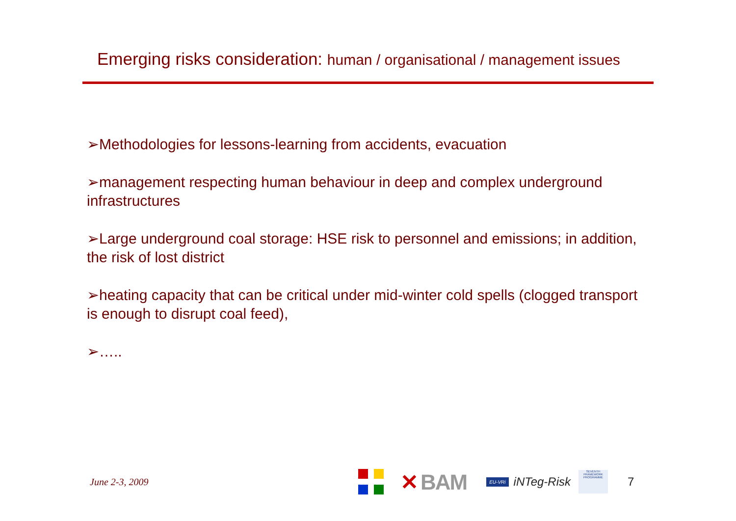Emerging risks consideration: human / organisational / management issues
➢Methodologies for lessons-learning from accidents, evacuation
➢management respecting human behaviour in deep and complex underground infrastructures
➢Large underground coal storage: HSE risk to personnel and emissions; in addition, the risk of lost district
➢heating capacity that can be critical under mid-winter cold spells (clogged transport is enough to disrupt coal feed),
➢…..
June 2-3, 2009
✕ BAM
EU-VRi
iNTeg-Risk
SEVENTH FRAMEWORK PROGRAMME
7